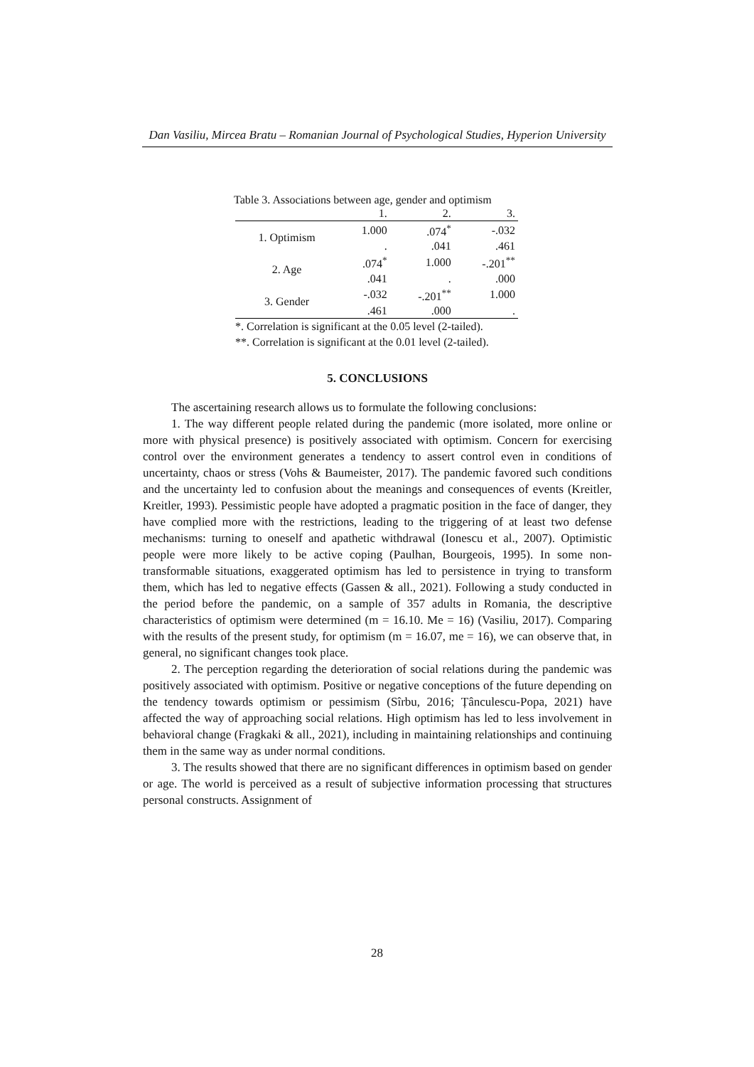Dan Vasiliu, Mircea Bratu – Romanian Journal of Psychological Studies, Hyperion University
Table 3. Associations between age, gender and optimism
| | 1. | 2. | 3. |
| --- | --- | --- | --- |
| 1. Optimism | 1.000 | .074<sup>*</sup> | -.032 |
| | . | .041 | .461 |
| 2. Age | .074<sup>*</sup> | 1.000 | -.201<sup>**</sup> |
| | .041 | . | .000 |
| 3. Gender | -.032 | -.201<sup>**</sup> | 1.000 |
| | .461 | .000 | . |
*. Correlation is significant at the 0.05 level (2-tailed).
**. Correlation is significant at the 0.01 level (2-tailed).
5. CONCLUSIONS
The ascertaining research allows us to formulate the following conclusions:
1. The way different people related during the pandemic (more isolated, more online or more with physical presence) is positively associated with optimism. Concern for exercising control over the environment generates a tendency to assert control even in conditions of uncertainty, chaos or stress (Vohs & Baumeister, 2017). The pandemic favored such conditions and the uncertainty led to confusion about the meanings and consequences of events (Kreitler, Kreitler, 1993). Pessimistic people have adopted a pragmatic position in the face of danger, they have complied more with the restrictions, leading to the triggering of at least two defense mechanisms: turning to oneself and apathetic withdrawal (Ionescu et al., 2007). Optimistic people were more likely to be active coping (Paulhan, Bourgeois, 1995). In some non-transformable situations, exaggerated optimism has led to persistence in trying to transform them, which has led to negative effects (Gassen & all., 2021). Following a study conducted in the period before the pandemic, on a sample of 357 adults in Romania, the descriptive characteristics of optimism were determined (m = 16.10. Me = 16) (Vasiliu, 2017). Comparing with the results of the present study, for optimism (m = 16.07, me = 16), we can observe that, in general, no significant changes took place.
2. The perception regarding the deterioration of social relations during the pandemic was positively associated with optimism. Positive or negative conceptions of the future depending on the tendency towards optimism or pessimism (Sîrbu, 2016; Țânculescu-Popa, 2021) have affected the way of approaching social relations. High optimism has led to less involvement in behavioral change (Fragkaki & all., 2021), including in maintaining relationships and continuing them in the same way as under normal conditions.
3. The results showed that there are no significant differences in optimism based on gender or age. The world is perceived as a result of subjective information processing that structures personal constructs. Assignment of
28